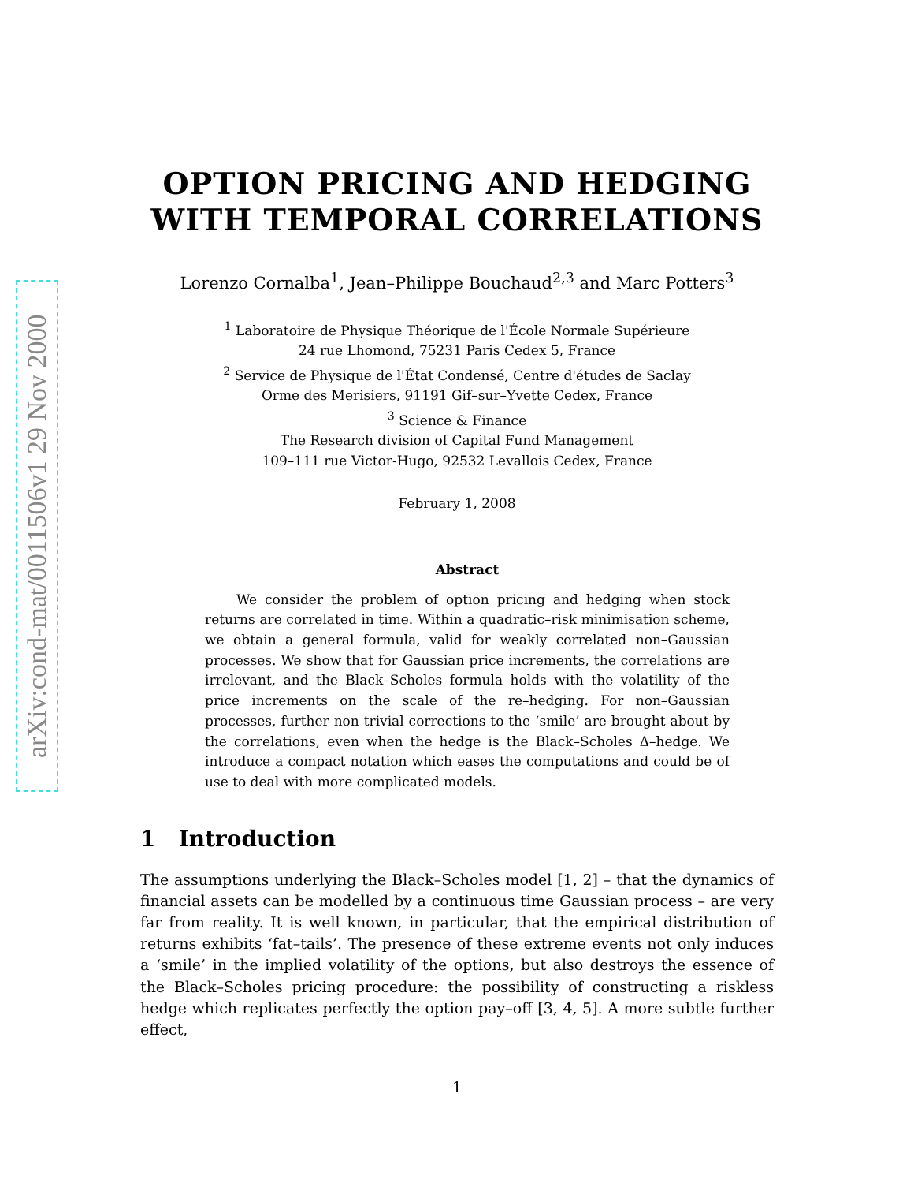arXiv:cond-mat/0011506v1 29 Nov 2000
OPTION PRICING AND HEDGING
WITH TEMPORAL CORRELATIONS
Lorenzo Cornalba<sup>1</sup>, Jean–Philippe Bouchaud<sup>2,3</sup> and Marc Potters<sup>3</sup>
<sup>1</sup> Laboratoire de Physique Théorique de l'École Normale Supérieure
24 rue Lhomond, 75231 Paris Cedex 5, France
<sup>2</sup> Service de Physique de l'État Condensé, Centre d'études de Saclay
Orme des Merisiers, 91191 Gif–sur–Yvette Cedex, France
<sup>3</sup> Science & Finance
The Research division of Capital Fund Management
109–111 rue Victor-Hugo, 92532 Levallois Cedex, France
February 1, 2008
Abstract
We consider the problem of option pricing and hedging when stock returns are correlated in time. Within a quadratic–risk minimisation scheme, we obtain a general formula, valid for weakly correlated non–Gaussian processes. We show that for Gaussian price increments, the correlations are irrelevant, and the Black–Scholes formula holds with the volatility of the price increments on the scale of the re–hedging. For non–Gaussian processes, further non trivial corrections to the ‘smile’ are brought about by the correlations, even when the hedge is the Black–Scholes Δ–hedge. We introduce a compact notation which eases the computations and could be of use to deal with more complicated models.
1 Introduction
The assumptions underlying the Black–Scholes model [1, 2] – that the dynamics of financial assets can be modelled by a continuous time Gaussian process – are very far from reality. It is well known, in particular, that the empirical distribution of returns exhibits ‘fat–tails’. The presence of these extreme events not only induces a ‘smile’ in the implied volatility of the options, but also destroys the essence of the Black–Scholes pricing procedure: the possibility of constructing a riskless hedge which replicates perfectly the option pay–off [3, 4, 5]. A more subtle further effect,
1